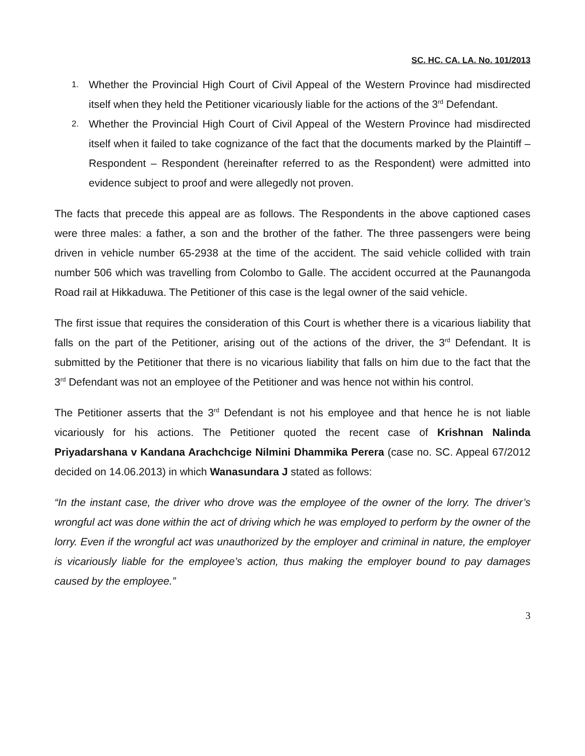SC. HC. CA. LA. No. 101/2013
1. Whether the Provincial High Court of Civil Appeal of the Western Province had misdirected itself when they held the Petitioner vicariously liable for the actions of the 3<sup>rd</sup> Defendant.
2. Whether the Provincial High Court of Civil Appeal of the Western Province had misdirected itself when it failed to take cognizance of the fact that the documents marked by the Plaintiff – Respondent – Respondent (hereinafter referred to as the Respondent) were admitted into evidence subject to proof and were allegedly not proven.
The facts that precede this appeal are as follows. The Respondents in the above captioned cases were three males: a father, a son and the brother of the father. The three passengers were being driven in vehicle number 65-2938 at the time of the accident. The said vehicle collided with train number 506 which was travelling from Colombo to Galle. The accident occurred at the Paunangoda Road rail at Hikkaduwa. The Petitioner of this case is the legal owner of the said vehicle.
The first issue that requires the consideration of this Court is whether there is a vicarious liability that falls on the part of the Petitioner, arising out of the actions of the driver, the 3<sup>rd</sup> Defendant. It is submitted by the Petitioner that there is no vicarious liability that falls on him due to the fact that the 3<sup>rd</sup> Defendant was not an employee of the Petitioner and was hence not within his control.
The Petitioner asserts that the 3<sup>rd</sup> Defendant is not his employee and that hence he is not liable vicariously for his actions. The Petitioner quoted the recent case of Krishnan Nalinda Priyadarshana v Kandana Arachchcige Nilmini Dhammika Perera (case no. SC. Appeal 67/2012 decided on 14.06.2013) in which Wanasundara J stated as follows:
“In the instant case, the driver who drove was the employee of the owner of the lorry. The driver’s wrongful act was done within the act of driving which he was employed to perform by the owner of the lorry. Even if the wrongful act was unauthorized by the employer and criminal in nature, the employer is vicariously liable for the employee’s action, thus making the employer bound to pay damages caused by the employee.”
3